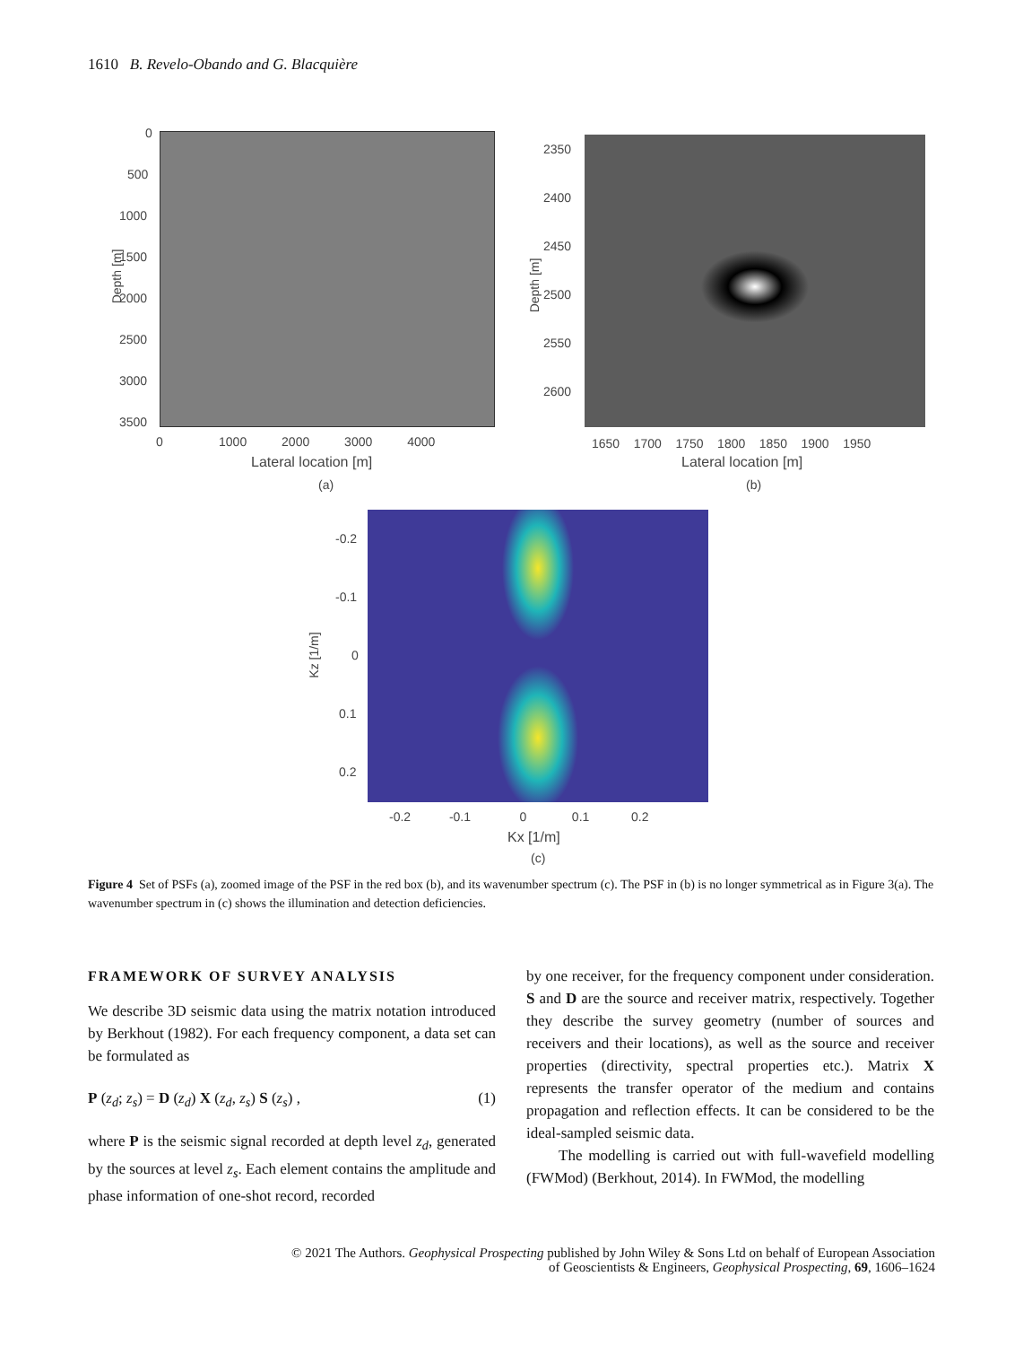1610 B. Revelo-Obando and G. Blacquière
0
500
1000
1500
2000
2500
3000
3500
Depth [m]
0 1000 2000 3000 4000
Lateral location [m]
(a)
2350
2400
2450
2500
2550
2600
Depth [m]
1650 1700 1750 1800 1850 1900 1950
Lateral location [m]
(b)
-0.2
-0.1
0
0.1
0.2
Kz [1/m]
-0.2 -0.1 0 0.1 0.2
Kx [1/m]
(c)
Figure 4 Set of PSFs (a), zoomed image of the PSF in the red box (b), and its wavenumber spectrum (c). The PSF in (b) is no longer symmetrical as in Figure 3(a). The wavenumber spectrum in (c) shows the illumination and detection deficiencies.
FRAMEWORK OF SURVEY ANALYSIS
We describe 3D seismic data using the matrix notation introduced by Berkhout (1982). For each frequency component, a data set can be formulated as
P (z<sub>d</sub>; z<sub>s</sub>) = D (z<sub>d</sub>) X (z<sub>d</sub>, z<sub>s</sub>) S (z<sub>s</sub>) , (1)
where P is the seismic signal recorded at depth level z<sub>d</sub>, generated by the sources at level z<sub>s</sub>. Each element contains the amplitude and phase information of one-shot record, recorded
by one receiver, for the frequency component under consideration. S and D are the source and receiver matrix, respectively. Together they describe the survey geometry (number of sources and receivers and their locations), as well as the source and receiver properties (directivity, spectral properties etc.). Matrix X represents the transfer operator of the medium and contains propagation and reflection effects. It can be considered to be the ideal-sampled seismic data.
The modelling is carried out with full-wavefield modelling (FWMod) (Berkhout, 2014). In FWMod, the modelling
© 2021 The Authors. Geophysical Prospecting published by John Wiley & Sons Ltd on behalf of European Association
of Geoscientists & Engineers, Geophysical Prospecting, 69, 1606–1624